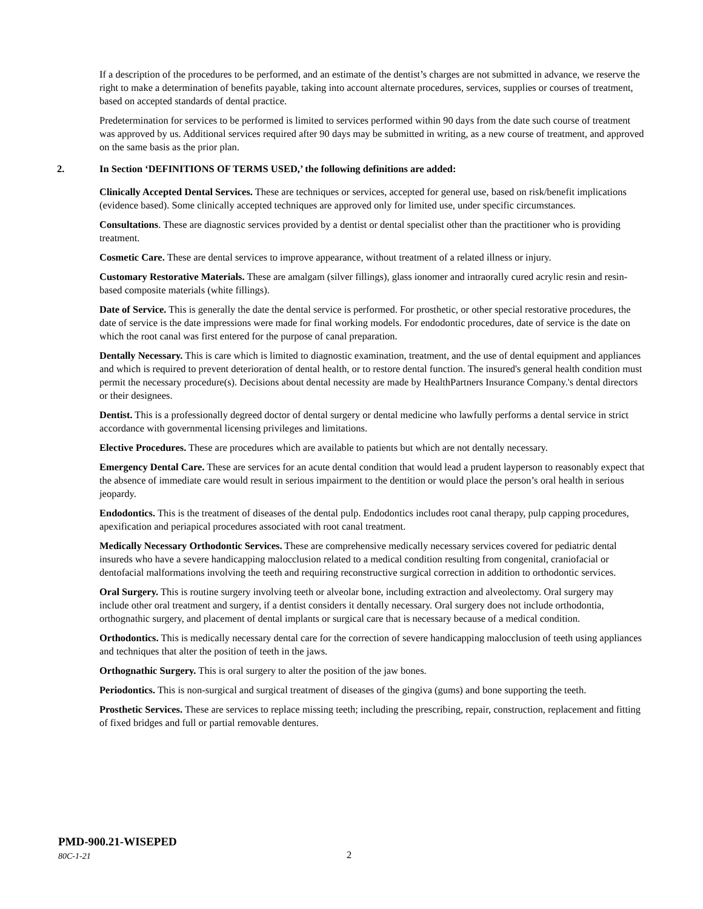If a description of the procedures to be performed, and an estimate of the dentist’s charges are not submitted in advance, we reserve the right to make a determination of benefits payable, taking into account alternate procedures, services, supplies or courses of treatment, based on accepted standards of dental practice.
Predetermination for services to be performed is limited to services performed within 90 days from the date such course of treatment was approved by us. Additional services required after 90 days may be submitted in writing, as a new course of treatment, and approved on the same basis as the prior plan.
2. In Section ‘DEFINITIONS OF TERMS USED,’ the following definitions are added:
Clinically Accepted Dental Services. These are techniques or services, accepted for general use, based on risk/benefit implications (evidence based). Some clinically accepted techniques are approved only for limited use, under specific circumstances.
Consultations. These are diagnostic services provided by a dentist or dental specialist other than the practitioner who is providing treatment.
Cosmetic Care. These are dental services to improve appearance, without treatment of a related illness or injury.
Customary Restorative Materials. These are amalgam (silver fillings), glass ionomer and intraorally cured acrylic resin and resin-based composite materials (white fillings).
Date of Service. This is generally the date the dental service is performed. For prosthetic, or other special restorative procedures, the date of service is the date impressions were made for final working models. For endodontic procedures, date of service is the date on which the root canal was first entered for the purpose of canal preparation.
Dentally Necessary. This is care which is limited to diagnostic examination, treatment, and the use of dental equipment and appliances and which is required to prevent deterioration of dental health, or to restore dental function. The insured's general health condition must permit the necessary procedure(s). Decisions about dental necessity are made by HealthPartners Insurance Company.'s dental directors or their designees.
Dentist. This is a professionally degreed doctor of dental surgery or dental medicine who lawfully performs a dental service in strict accordance with governmental licensing privileges and limitations.
Elective Procedures. These are procedures which are available to patients but which are not dentally necessary.
Emergency Dental Care. These are services for an acute dental condition that would lead a prudent layperson to reasonably expect that the absence of immediate care would result in serious impairment to the dentition or would place the person’s oral health in serious jeopardy.
Endodontics. This is the treatment of diseases of the dental pulp. Endodontics includes root canal therapy, pulp capping procedures, apexification and periapical procedures associated with root canal treatment.
Medically Necessary Orthodontic Services. These are comprehensive medically necessary services covered for pediatric dental insureds who have a severe handicapping malocclusion related to a medical condition resulting from congenital, craniofacial or dentofacial malformations involving the teeth and requiring reconstructive surgical correction in addition to orthodontic services.
Oral Surgery. This is routine surgery involving teeth or alveolar bone, including extraction and alveolectomy. Oral surgery may include other oral treatment and surgery, if a dentist considers it dentally necessary. Oral surgery does not include orthodontia, orthognathic surgery, and placement of dental implants or surgical care that is necessary because of a medical condition.
Orthodontics. This is medically necessary dental care for the correction of severe handicapping malocclusion of teeth using appliances and techniques that alter the position of teeth in the jaws.
Orthognathic Surgery. This is oral surgery to alter the position of the jaw bones.
Periodontics. This is non-surgical and surgical treatment of diseases of the gingiva (gums) and bone supporting the teeth.
Prosthetic Services. These are services to replace missing teeth; including the prescribing, repair, construction, replacement and fitting of fixed bridges and full or partial removable dentures.
PMD-900.21-WISEPED
80C-1-21
2